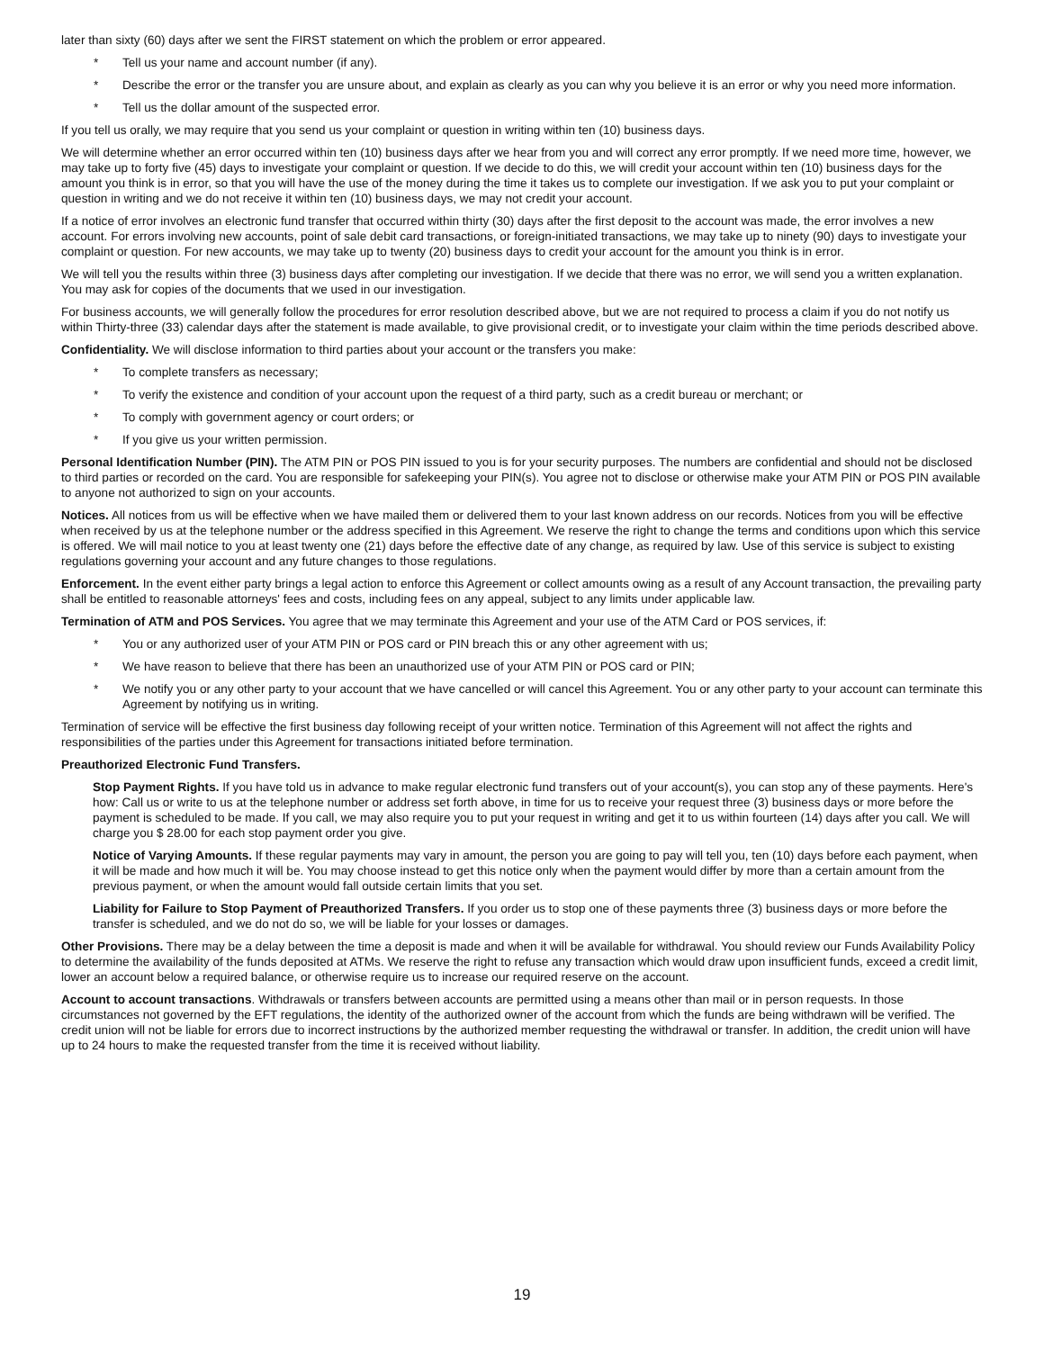later than sixty (60) days after we sent the FIRST statement on which the problem or error appeared.
* Tell us your name and account number (if any).
* Describe the error or the transfer you are unsure about, and explain as clearly as you can why you believe it is an error or why you need more information.
* Tell us the dollar amount of the suspected error.
If you tell us orally, we may require that you send us your complaint or question in writing within ten (10) business days.
We will determine whether an error occurred within ten (10) business days after we hear from you and will correct any error promptly. If we need more time, however, we may take up to forty five (45) days to investigate your complaint or question. If we decide to do this, we will credit your account within ten (10) business days for the amount you think is in error, so that you will have the use of the money during the time it takes us to complete our investigation. If we ask you to put your complaint or question in writing and we do not receive it within ten (10) business days, we may not credit your account.
If a notice of error involves an electronic fund transfer that occurred within thirty (30) days after the first deposit to the account was made, the error involves a new account. For errors involving new accounts, point of sale debit card transactions, or foreign-initiated transactions, we may take up to ninety (90) days to investigate your complaint or question. For new accounts, we may take up to twenty (20) business days to credit your account for the amount you think is in error.
We will tell you the results within three (3) business days after completing our investigation. If we decide that there was no error, we will send you a written explanation. You may ask for copies of the documents that we used in our investigation.
For business accounts, we will generally follow the procedures for error resolution described above, but we are not required to process a claim if you do not notify us within Thirty-three (33) calendar days after the statement is made available, to give provisional credit, or to investigate your claim within the time periods described above.
Confidentiality. We will disclose information to third parties about your account or the transfers you make:
* To complete transfers as necessary;
* To verify the existence and condition of your account upon the request of a third party, such as a credit bureau or merchant; or
* To comply with government agency or court orders; or
* If you give us your written permission.
Personal Identification Number (PIN). The ATM PIN or POS PIN issued to you is for your security purposes. The numbers are confidential and should not be disclosed to third parties or recorded on the card. You are responsible for safekeeping your PIN(s). You agree not to disclose or otherwise make your ATM PIN or POS PIN available to anyone not authorized to sign on your accounts.
Notices. All notices from us will be effective when we have mailed them or delivered them to your last known address on our records. Notices from you will be effective when received by us at the telephone number or the address specified in this Agreement. We reserve the right to change the terms and conditions upon which this service is offered. We will mail notice to you at least twenty one (21) days before the effective date of any change, as required by law. Use of this service is subject to existing regulations governing your account and any future changes to those regulations.
Enforcement. In the event either party brings a legal action to enforce this Agreement or collect amounts owing as a result of any Account transaction, the prevailing party shall be entitled to reasonable attorneys' fees and costs, including fees on any appeal, subject to any limits under applicable law.
Termination of ATM and POS Services. You agree that we may terminate this Agreement and your use of the ATM Card or POS services, if:
* You or any authorized user of your ATM PIN or POS card or PIN breach this or any other agreement with us;
* We have reason to believe that there has been an unauthorized use of your ATM PIN or POS card or PIN;
* We notify you or any other party to your account that we have cancelled or will cancel this Agreement. You or any other party to your account can terminate this Agreement by notifying us in writing.
Termination of service will be effective the first business day following receipt of your written notice. Termination of this Agreement will not affect the rights and responsibilities of the parties under this Agreement for transactions initiated before termination.
Preauthorized Electronic Fund Transfers.
Stop Payment Rights. If you have told us in advance to make regular electronic fund transfers out of your account(s), you can stop any of these payments. Here's how: Call us or write to us at the telephone number or address set forth above, in time for us to receive your request three (3) business days or more before the payment is scheduled to be made. If you call, we may also require you to put your request in writing and get it to us within fourteen (14) days after you call. We will charge you $ 28.00 for each stop payment order you give.
Notice of Varying Amounts. If these regular payments may vary in amount, the person you are going to pay will tell you, ten (10) days before each payment, when it will be made and how much it will be. You may choose instead to get this notice only when the payment would differ by more than a certain amount from the previous payment, or when the amount would fall outside certain limits that you set.
Liability for Failure to Stop Payment of Preauthorized Transfers. If you order us to stop one of these payments three (3) business days or more before the transfer is scheduled, and we do not do so, we will be liable for your losses or damages.
Other Provisions. There may be a delay between the time a deposit is made and when it will be available for withdrawal. You should review our Funds Availability Policy to determine the availability of the funds deposited at ATMs. We reserve the right to refuse any transaction which would draw upon insufficient funds, exceed a credit limit, lower an account below a required balance, or otherwise require us to increase our required reserve on the account.
Account to account transactions. Withdrawals or transfers between accounts are permitted using a means other than mail or in person requests. In those circumstances not governed by the EFT regulations, the identity of the authorized owner of the account from which the funds are being withdrawn will be verified. The credit union will not be liable for errors due to incorrect instructions by the authorized member requesting the withdrawal or transfer. In addition, the credit union will have up to 24 hours to make the requested transfer from the time it is received without liability.
19